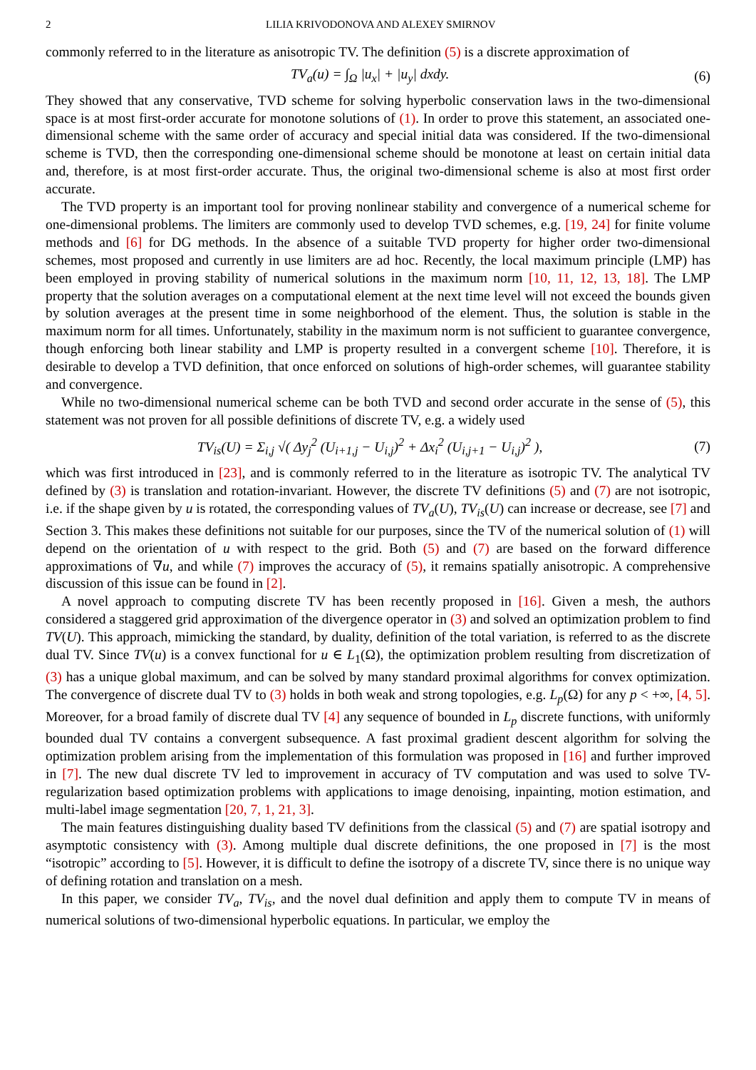2 LILIA KRIVODONOVA AND ALEXEY SMIRNOV
commonly referred to in the literature as anisotropic TV. The definition (5) is a discrete approximation of
TV<sub>a</sub>(u) = ∫<sub>Ω</sub> |u<sub>x</sub>| + |u<sub>y</sub>| dxdy. (6)
They showed that any conservative, TVD scheme for solving hyperbolic conservation laws in the two-dimensional space is at most first-order accurate for monotone solutions of (1). In order to prove this statement, an associated one-dimensional scheme with the same order of accuracy and special initial data was considered. If the two-dimensional scheme is TVD, then the corresponding one-dimensional scheme should be monotone at least on certain initial data and, therefore, is at most first-order accurate. Thus, the original two-dimensional scheme is also at most first order accurate.
The TVD property is an important tool for proving nonlinear stability and convergence of a numerical scheme for one-dimensional problems. The limiters are commonly used to develop TVD schemes, e.g. [19, 24] for finite volume methods and [6] for DG methods. In the absence of a suitable TVD property for higher order two-dimensional schemes, most proposed and currently in use limiters are ad hoc. Recently, the local maximum principle (LMP) has been employed in proving stability of numerical solutions in the maximum norm [10, 11, 12, 13, 18]. The LMP property that the solution averages on a computational element at the next time level will not exceed the bounds given by solution averages at the present time in some neighborhood of the element. Thus, the solution is stable in the maximum norm for all times. Unfortunately, stability in the maximum norm is not sufficient to guarantee convergence, though enforcing both linear stability and LMP is property resulted in a convergent scheme [10]. Therefore, it is desirable to develop a TVD definition, that once enforced on solutions of high-order schemes, will guarantee stability and convergence.
While no two-dimensional numerical scheme can be both TVD and second order accurate in the sense of (5), this statement was not proven for all possible definitions of discrete TV, e.g. a widely used
TV<sub>is</sub>(U) = Σ<sub>i,j</sub> √( Δy<sub>j</sub><sup>2</sup> (U<sub>i+1,j</sub> − U<sub>i,j</sub>)<sup>2</sup> + Δx<sub>i</sub><sup>2</sup> (U<sub>i,j+1</sub> − U<sub>i,j</sub>)<sup>2</sup> ), (7)
which was first introduced in [23], and is commonly referred to in the literature as isotropic TV. The analytical TV defined by (3) is translation and rotation-invariant. However, the discrete TV definitions (5) and (7) are not isotropic, i.e. if the shape given by u is rotated, the corresponding values of TV<sub>a</sub>(U), TV<sub>is</sub>(U) can increase or decrease, see [7] and Section 3. This makes these definitions not suitable for our purposes, since the TV of the numerical solution of (1) will depend on the orientation of u with respect to the grid. Both (5) and (7) are based on the forward difference approximations of ∇u, and while (7) improves the accuracy of (5), it remains spatially anisotropic. A comprehensive discussion of this issue can be found in [2].
A novel approach to computing discrete TV has been recently proposed in [16]. Given a mesh, the authors considered a staggered grid approximation of the divergence operator in (3) and solved an optimization problem to find TV(U). This approach, mimicking the standard, by duality, definition of the total variation, is referred to as the discrete dual TV. Since TV(u) is a convex functional for u ∈ L<sub>1</sub>(Ω), the optimization problem resulting from discretization of (3) has a unique global maximum, and can be solved by many standard proximal algorithms for convex optimization. The convergence of discrete dual TV to (3) holds in both weak and strong topologies, e.g. L<sub>p</sub>(Ω) for any p < +∞, [4, 5]. Moreover, for a broad family of discrete dual TV [4] any sequence of bounded in L<sub>p</sub> discrete functions, with uniformly bounded dual TV contains a convergent subsequence. A fast proximal gradient descent algorithm for solving the optimization problem arising from the implementation of this formulation was proposed in [16] and further improved in [7]. The new dual discrete TV led to improvement in accuracy of TV computation and was used to solve TV-regularization based optimization problems with applications to image denoising, inpainting, motion estimation, and multi-label image segmentation [20, 7, 1, 21, 3].
The main features distinguishing duality based TV definitions from the classical (5) and (7) are spatial isotropy and asymptotic consistency with (3). Among multiple dual discrete definitions, the one proposed in [7] is the most “isotropic” according to [5]. However, it is difficult to define the isotropy of a discrete TV, since there is no unique way of defining rotation and translation on a mesh.
In this paper, we consider TV<sub>a</sub>, TV<sub>is</sub>, and the novel dual definition and apply them to compute TV in means of numerical solutions of two-dimensional hyperbolic equations. In particular, we employ the